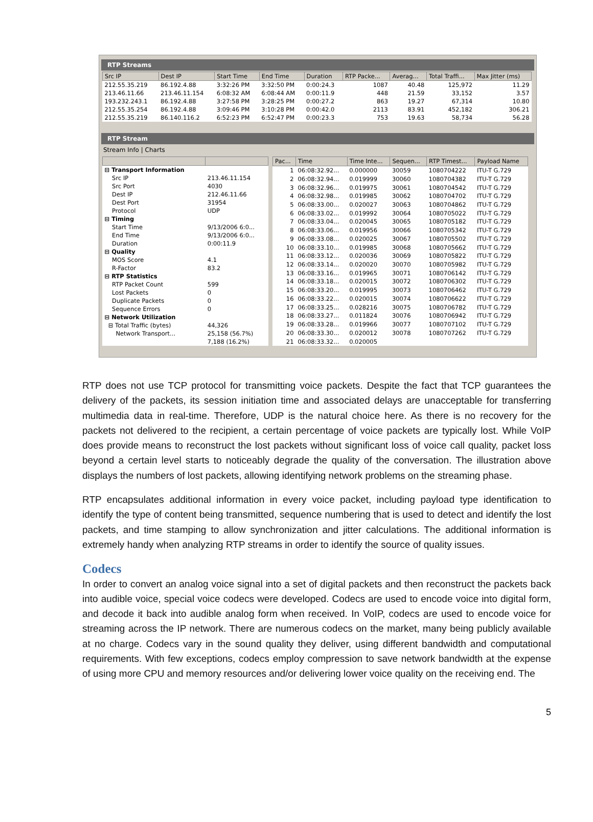RTP Streams
| Src IP | Dest IP | Start Time | End Time | Duration | RTP Packe... | Averag... | Total Traffi... | Max Jitter (ms) |
| --- | --- | --- | --- | --- | --- | --- | --- | --- |
| 212.55.35.219 | 86.192.4.88 | 3:32:26 PM | 3:32:50 PM | 0:00:24.3 | 1087 | 40.48 | 125,972 | 11.29 |
| 213.46.11.66 | 213.46.11.154 | 6:08:32 AM | 6:08:44 AM | 0:00:11.9 | 448 | 21.59 | 33,152 | 3.57 |
| 193.232.243.1 | 86.192.4.88 | 3:27:58 PM | 3:28:25 PM | 0:00:27.2 | 863 | 19.27 | 67,314 | 10.80 |
| 212.55.35.254 | 86.192.4.88 | 3:09:46 PM | 3:10:28 PM | 0:00:42.0 | 2113 | 83.91 | 452,182 | 306.21 |
| 212.55.35.219 | 86.140.116.2 | 6:52:23 PM | 6:52:47 PM | 0:00:23.3 | 753 | 19.63 | 58,734 | 56.28 |
RTP Stream
Stream Info | Charts
| ⊟ Transport Information | |
| Src IP | 213.46.11.154 |
| Src Port | 4030 |
| Dest IP | 212.46.11.66 |
| Dest Port | 31954 |
| Protocol | UDP |
| ⊟ Timing | |
| Start Time | 9/13/2006 6:0... |
| End Time | 9/13/2006 6:0... |
| Duration | 0:00:11.9 |
| ⊟ Quality | |
| MOS Score | 4.1 |
| R-Factor | 83.2 |
| ⊟ RTP Statistics | |
| RTP Packet Count | 599 |
| Lost Packets | 0 |
| Duplicate Packets | 0 |
| Sequence Errors | 0 |
| ⊟ Network Utilization | |
| ⊟ Total Traffic (bytes) | 44,326 |
| Network Transport... | 25,158 (56.7%) |
| | 7,188 (16.2%) |
| Pac... | Time | Time Inte... | Sequen... | RTP Timest... | Payload Name |
| --- | --- | --- | --- | --- | --- |
| 1 | 06:08:32.92... | 0.000000 | 30059 | 1080704222 | ITU-T G.729 |
| 2 | 06:08:32.94... | 0.019999 | 30060 | 1080704382 | ITU-T G.729 |
| 3 | 06:08:32.96... | 0.019975 | 30061 | 1080704542 | ITU-T G.729 |
| 4 | 06:08:32.98... | 0.019985 | 30062 | 1080704702 | ITU-T G.729 |
| 5 | 06:08:33.00... | 0.020027 | 30063 | 1080704862 | ITU-T G.729 |
| 6 | 06:08:33.02... | 0.019992 | 30064 | 1080705022 | ITU-T G.729 |
| 7 | 06:08:33.04... | 0.020045 | 30065 | 1080705182 | ITU-T G.729 |
| 8 | 06:08:33.06... | 0.019956 | 30066 | 1080705342 | ITU-T G.729 |
| 9 | 06:08:33.08... | 0.020025 | 30067 | 1080705502 | ITU-T G.729 |
| 10 | 06:08:33.10... | 0.019985 | 30068 | 1080705662 | ITU-T G.729 |
| 11 | 06:08:33.12... | 0.020036 | 30069 | 1080705822 | ITU-T G.729 |
| 12 | 06:08:33.14... | 0.020020 | 30070 | 1080705982 | ITU-T G.729 |
| 13 | 06:08:33.16... | 0.019965 | 30071 | 1080706142 | ITU-T G.729 |
| 14 | 06:08:33.18... | 0.020015 | 30072 | 1080706302 | ITU-T G.729 |
| 15 | 06:08:33.20... | 0.019995 | 30073 | 1080706462 | ITU-T G.729 |
| 16 | 06:08:33.22... | 0.020015 | 30074 | 1080706622 | ITU-T G.729 |
| 17 | 06:08:33.25... | 0.028216 | 30075 | 1080706782 | ITU-T G.729 |
| 18 | 06:08:33.27... | 0.011824 | 30076 | 1080706942 | ITU-T G.729 |
| 19 | 06:08:33.28... | 0.019966 | 30077 | 1080707102 | ITU-T G.729 |
| 20 | 06:08:33.30... | 0.020012 | 30078 | 1080707262 | ITU-T G.729 |
| 21 | 06:08:33.32... | 0.020005 | | | |
RTP does not use TCP protocol for transmitting voice packets. Despite the fact that TCP guarantees the delivery of the packets, its session initiation time and associated delays are unacceptable for transferring multimedia data in real-time. Therefore, UDP is the natural choice here. As there is no recovery for the packets not delivered to the recipient, a certain percentage of voice packets are typically lost. While VoIP does provide means to reconstruct the lost packets without significant loss of voice call quality, packet loss beyond a certain level starts to noticeably degrade the quality of the conversation. The illustration above displays the numbers of lost packets, allowing identifying network problems on the streaming phase.
RTP encapsulates additional information in every voice packet, including payload type identification to identify the type of content being transmitted, sequence numbering that is used to detect and identify the lost packets, and time stamping to allow synchronization and jitter calculations. The additional information is extremely handy when analyzing RTP streams in order to identify the source of quality issues.
Codecs
In order to convert an analog voice signal into a set of digital packets and then reconstruct the packets back into audible voice, special voice codecs were developed. Codecs are used to encode voice into digital form, and decode it back into audible analog form when received. In VoIP, codecs are used to encode voice for streaming across the IP network. There are numerous codecs on the market, many being publicly available at no charge. Codecs vary in the sound quality they deliver, using different bandwidth and computational requirements. With few exceptions, codecs employ compression to save network bandwidth at the expense of using more CPU and memory resources and/or delivering lower voice quality on the receiving end. The
5